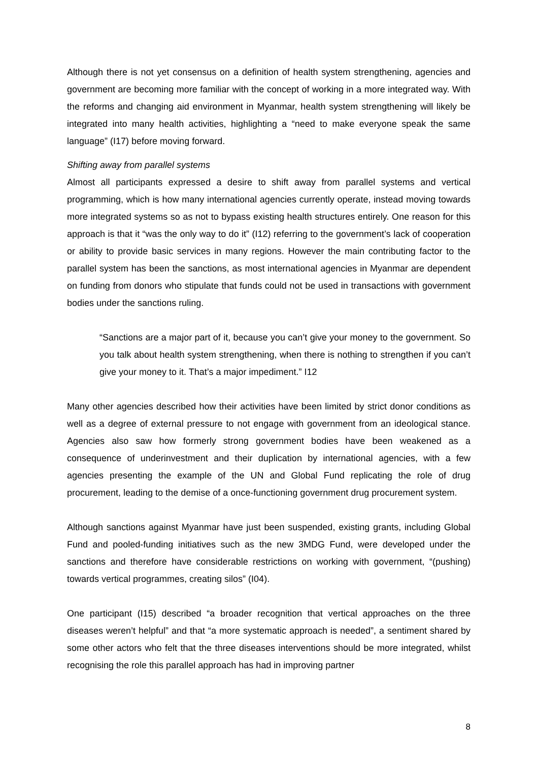Although there is not yet consensus on a definition of health system strengthening, agencies and government are becoming more familiar with the concept of working in a more integrated way. With the reforms and changing aid environment in Myanmar, health system strengthening will likely be integrated into many health activities, highlighting a “need to make everyone speak the same language” (I17) before moving forward.
Shifting away from parallel systems
Almost all participants expressed a desire to shift away from parallel systems and vertical programming, which is how many international agencies currently operate, instead moving towards more integrated systems so as not to bypass existing health structures entirely. One reason for this approach is that it “was the only way to do it” (I12) referring to the government’s lack of cooperation or ability to provide basic services in many regions. However the main contributing factor to the parallel system has been the sanctions, as most international agencies in Myanmar are dependent on funding from donors who stipulate that funds could not be used in transactions with government bodies under the sanctions ruling.
“Sanctions are a major part of it, because you can’t give your money to the government. So you talk about health system strengthening, when there is nothing to strengthen if you can’t give your money to it. That’s a major impediment.” I12
Many other agencies described how their activities have been limited by strict donor conditions as well as a degree of external pressure to not engage with government from an ideological stance. Agencies also saw how formerly strong government bodies have been weakened as a consequence of underinvestment and their duplication by international agencies, with a few agencies presenting the example of the UN and Global Fund replicating the role of drug procurement, leading to the demise of a once-functioning government drug procurement system.
Although sanctions against Myanmar have just been suspended, existing grants, including Global Fund and pooled-funding initiatives such as the new 3MDG Fund, were developed under the sanctions and therefore have considerable restrictions on working with government, “(pushing) towards vertical programmes, creating silos” (I04).
One participant (I15) described “a broader recognition that vertical approaches on the three diseases weren’t helpful” and that “a more systematic approach is needed”, a sentiment shared by some other actors who felt that the three diseases interventions should be more integrated, whilst recognising the role this parallel approach has had in improving partner
8